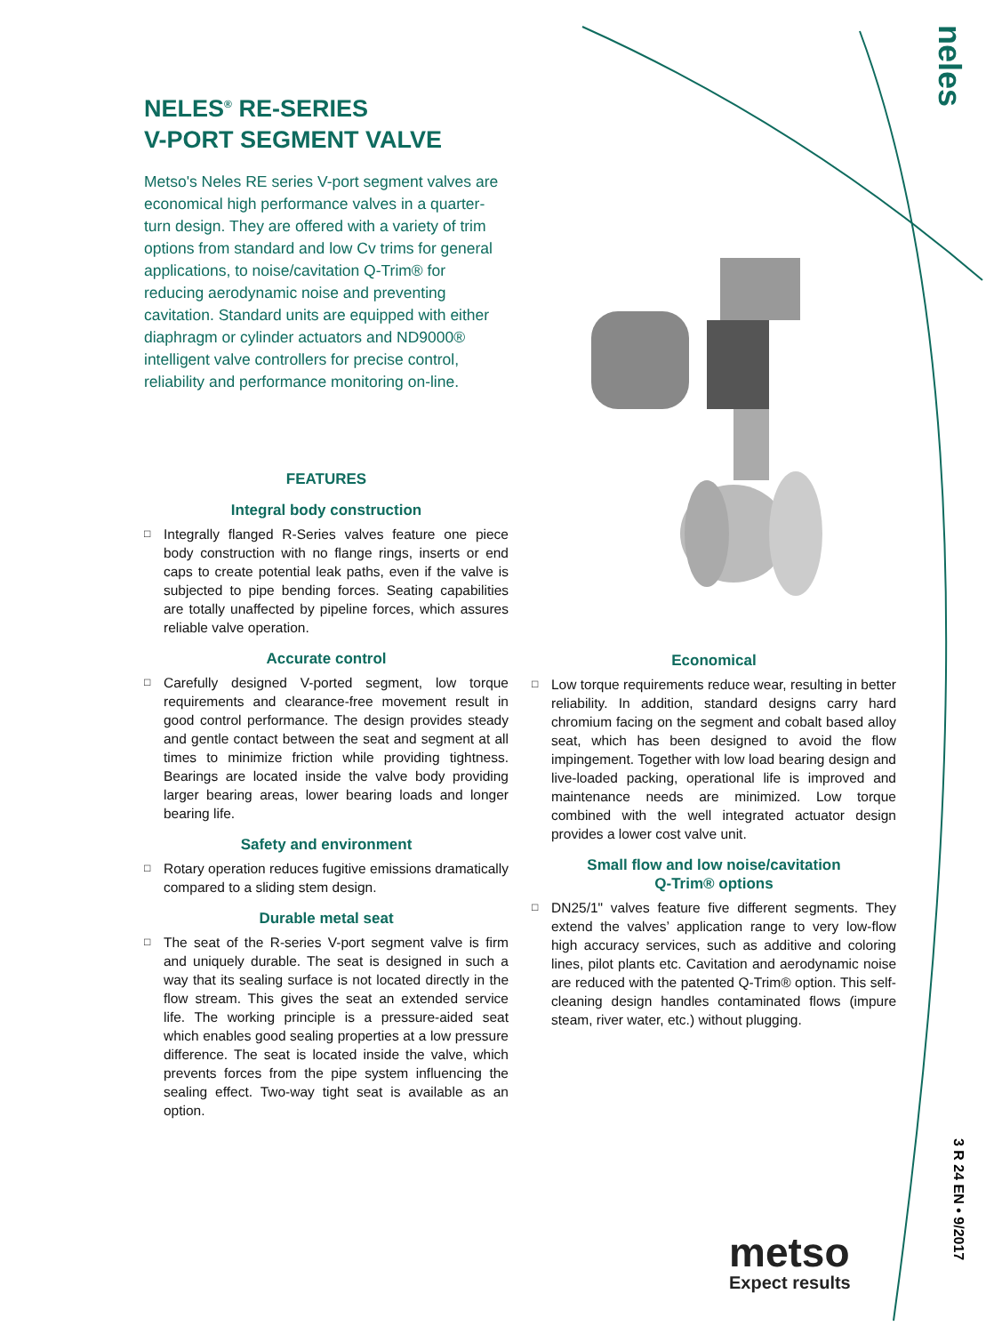neles
NELES<sup>®</sup> RE-SERIES
V-PORT SEGMENT VALVE
Metso's Neles RE series V-port segment valves are economical high performance valves in a quarter-turn design. They are offered with a variety of trim options from standard and low Cv trims for general applications, to noise/cavitation Q-Trim® for reducing aerodynamic noise and preventing cavitation. Standard units are equipped with either diaphragm or cylinder actuators and ND9000® intelligent valve controllers for precise control, reliability and performance monitoring on-line.
FEATURES
Integral body construction
□
Integrally flanged R-Series valves feature one piece body construction with no flange rings, inserts or end caps to create potential leak paths, even if the valve is subjected to pipe bending forces. Seating capabilities are totally unaffected by pipeline forces, which assures reliable valve operation.
Accurate control
□
Carefully designed V-ported segment, low torque requirements and clearance-free movement result in good control performance. The design provides steady and gentle contact between the seat and segment at all times to minimize friction while providing tightness. Bearings are located inside the valve body providing larger bearing areas, lower bearing loads and longer bearing life.
Safety and environment
□
Rotary operation reduces fugitive emissions dramatically compared to a sliding stem design.
Durable metal seat
□
The seat of the R-series V-port segment valve is firm and uniquely durable. The seat is designed in such a way that its sealing surface is not located directly in the flow stream. This gives the seat an extended service life. The working principle is a pressure-aided seat which enables good sealing properties at a low pressure difference. The seat is located inside the valve, which prevents forces from the pipe system influencing the sealing effect. Two-way tight seat is available as an option.
Economical
□
Low torque requirements reduce wear, resulting in better reliability. In addition, standard designs carry hard chromium facing on the segment and cobalt based alloy seat, which has been designed to avoid the flow impingement. Together with low load bearing design and live-loaded packing, operational life is improved and maintenance needs are minimized. Low torque combined with the well integrated actuator design provides a lower cost valve unit.
Small flow and low noise/cavitation
Q-Trim® options
□
DN25/1" valves feature five different segments. They extend the valves’ application range to very low-flow high accuracy services, such as additive and coloring lines, pilot plants etc. Cavitation and aerodynamic noise are reduced with the patented Q-Trim® option. This self-cleaning design handles contaminated flows (impure steam, river water, etc.) without plugging.
metso
Expect results
3 R 24 EN • 9/2017